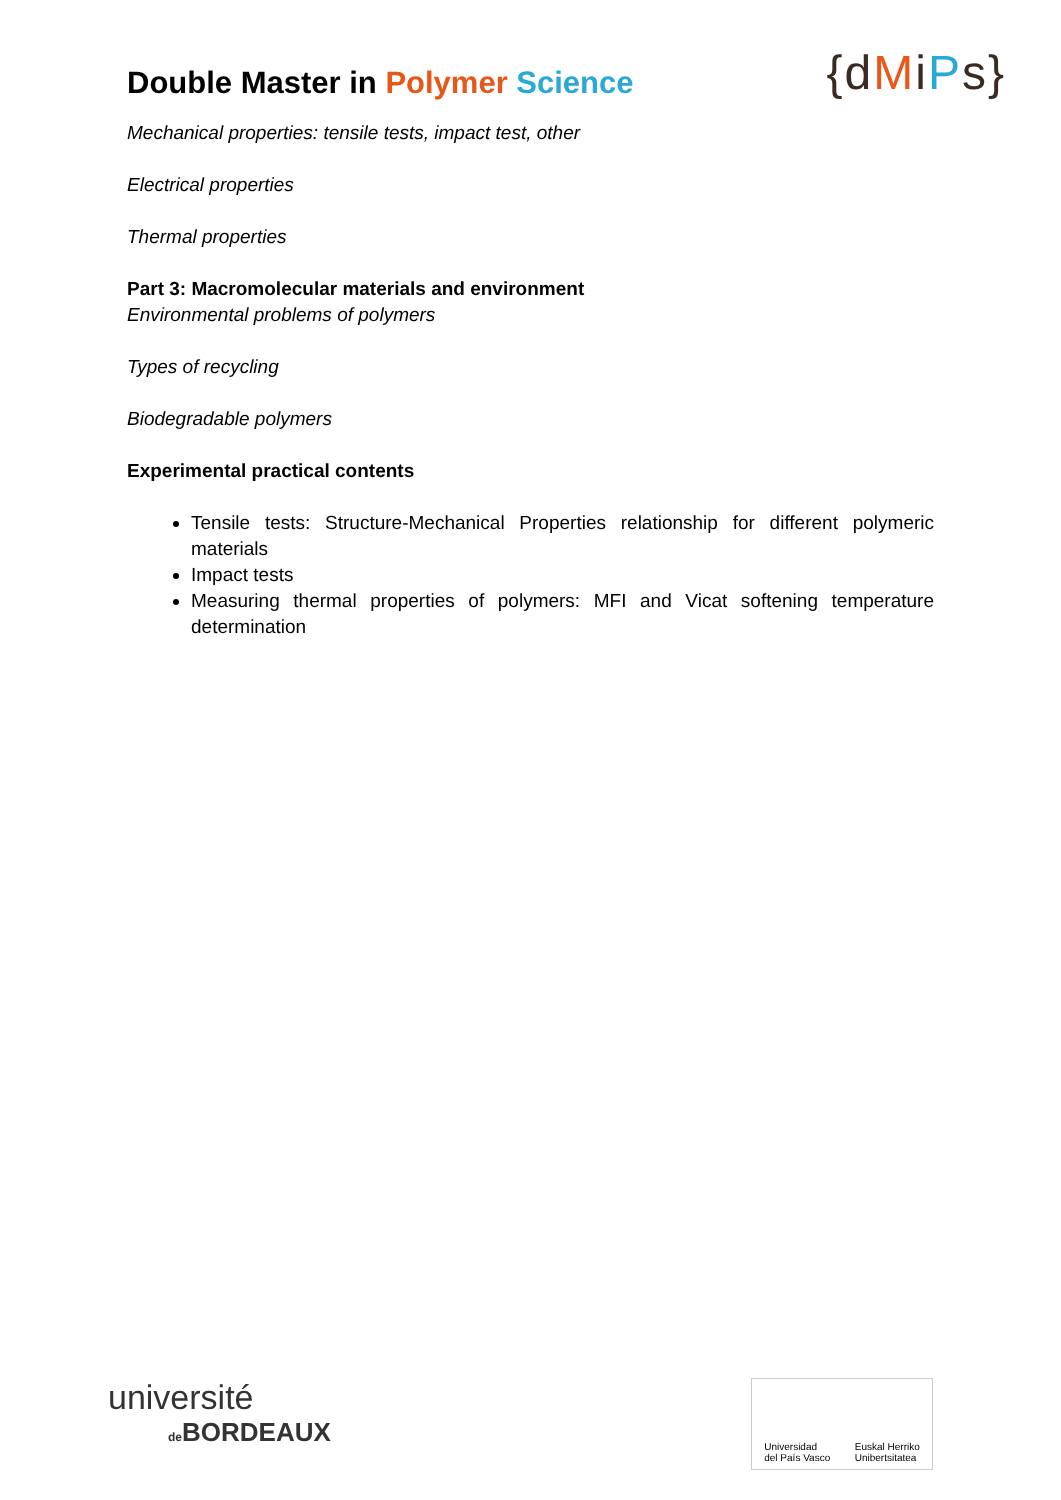Double Master in Polymer Science
{dMiPs}
Mechanical properties: tensile tests, impact test, other
Electrical properties
Thermal properties
Part 3: Macromolecular materials and environment
Environmental problems of polymers
Types of recycling
Biodegradable polymers
Experimental practical contents
Tensile tests: Structure-Mechanical Properties relationship for different polymeric materials
Impact tests
Measuring thermal properties of polymers: MFI and Vicat softening temperature determination
université
de BORDEAUX
Universidad
del País Vasco Euskal Herriko
Unibertsitatea